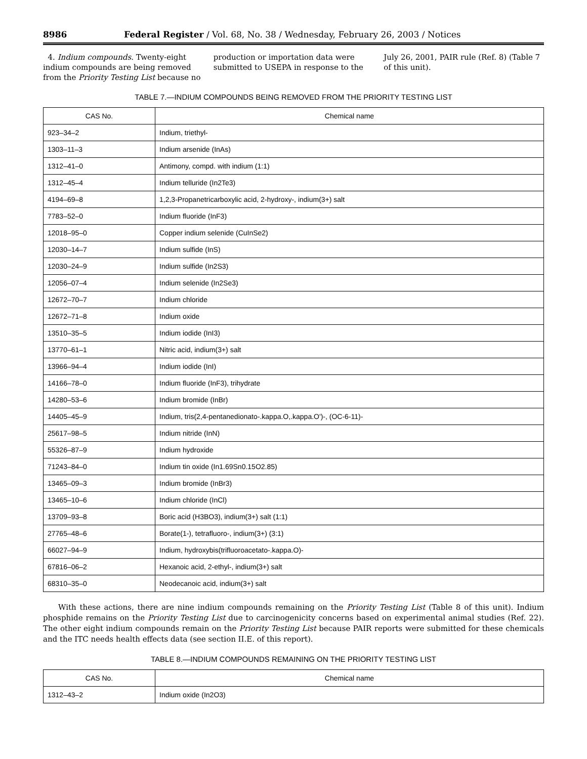8986 Federal Register / Vol. 68, No. 38 / Wednesday, February 26, 2003 / Notices
4. Indium compounds. Twenty-eight indium compounds are being removed from the Priority Testing List because no
production or importation data were submitted to USEPA in response to the
July 26, 2001, PAIR rule (Ref. 8) (Table 7 of this unit).
TABLE 7.—INDIUM COMPOUNDS BEING REMOVED FROM THE PRIORITY TESTING LIST
| CAS No. | Chemical name |
| --- | --- |
| 923–34–2 | Indium, triethyl- |
| 1303–11–3 | Indium arsenide (InAs) |
| 1312–41–0 | Antimony, compd. with indium (1:1) |
| 1312–45–4 | Indium telluride (In2Te3) |
| 4194–69–8 | 1,2,3-Propanetricarboxylic acid, 2-hydroxy-, indium(3+) salt |
| 7783–52–0 | Indium fluoride (InF3) |
| 12018–95–0 | Copper indium selenide (CuInSe2) |
| 12030–14–7 | Indium sulfide (InS) |
| 12030–24–9 | Indium sulfide (In2S3) |
| 12056–07–4 | Indium selenide (In2Se3) |
| 12672–70–7 | Indium chloride |
| 12672–71–8 | Indium oxide |
| 13510–35–5 | Indium iodide (InI3) |
| 13770–61–1 | Nitric acid, indium(3+) salt |
| 13966–94–4 | Indium iodide (InI) |
| 14166–78–0 | Indium fluoride (InF3), trihydrate |
| 14280–53–6 | Indium bromide (InBr) |
| 14405–45–9 | Indium, tris(2,4-pentanedionato-.kappa.O,.kappa.O')-, (OC-6-11)- |
| 25617–98–5 | Indium nitride (InN) |
| 55326–87–9 | Indium hydroxide |
| 71243–84–0 | Indium tin oxide (In1.69Sn0.15O2.85) |
| 13465–09–3 | Indium bromide (InBr3) |
| 13465–10–6 | Indium chloride (InCl) |
| 13709–93–8 | Boric acid (H3BO3), indium(3+) salt (1:1) |
| 27765–48–6 | Borate(1-), tetrafluoro-, indium(3+) (3:1) |
| 66027–94–9 | Indium, hydroxybis(trifluoroacetato-.kappa.O)- |
| 67816–06–2 | Hexanoic acid, 2-ethyl-, indium(3+) salt |
| 68310–35–0 | Neodecanoic acid, indium(3+) salt |
With these actions, there are nine indium compounds remaining on the Priority Testing List (Table 8 of this unit). Indium phosphide remains on the Priority Testing List due to carcinogenicity concerns based on experimental animal studies (Ref. 22). The other eight indium compounds remain on the Priority Testing List because PAIR reports were submitted for these chemicals and the ITC needs health effects data (see section II.E. of this report).
TABLE 8.—INDIUM COMPOUNDS REMAINING ON THE PRIORITY TESTING LIST
| CAS No. | Chemical name |
| --- | --- |
| 1312–43–2 | Indium oxide (In2O3) |